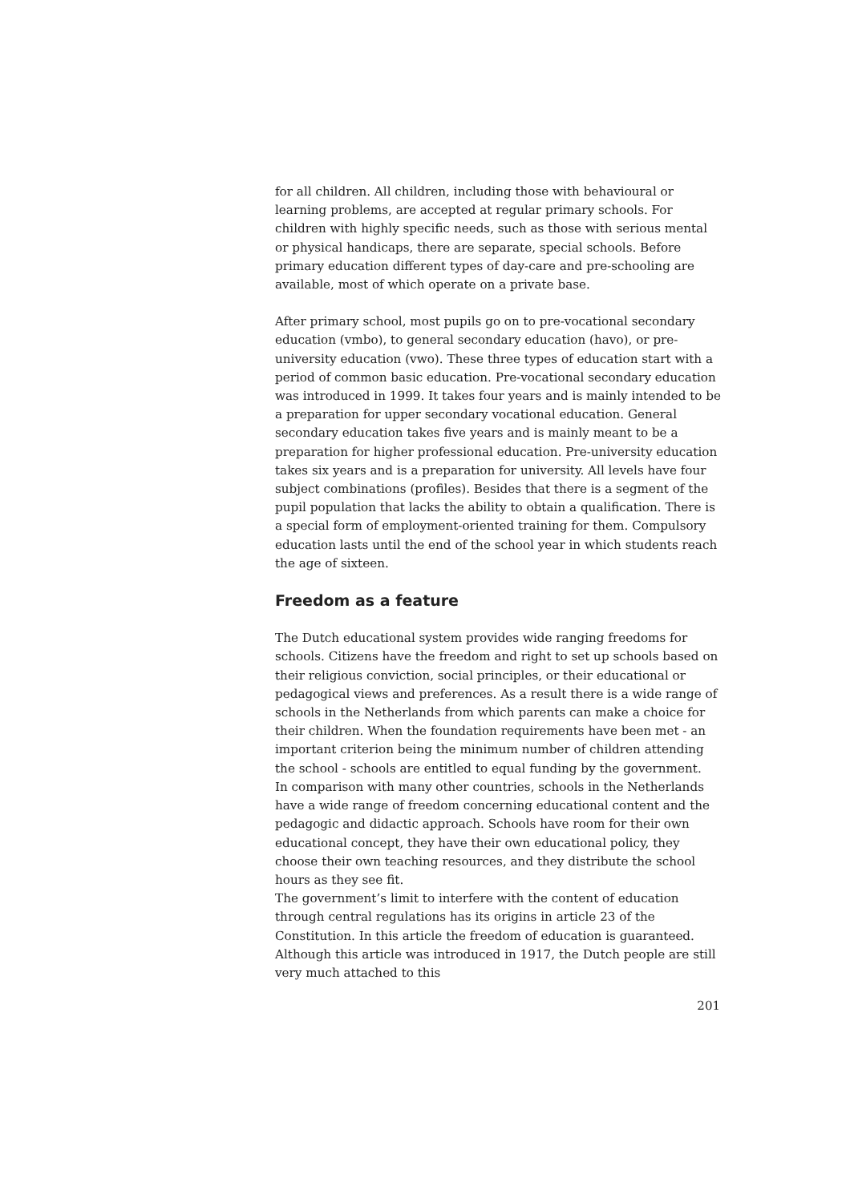for all children. All children, including those with behavioural or learning problems, are accepted at regular primary schools. For children with highly specific needs, such as those with serious mental or physical handicaps, there are separate, special schools. Before primary education different types of day-care and pre-schooling are available, most of which operate on a private base.
After primary school, most pupils go on to pre-vocational secondary education (vmbo), to general secondary education (havo), or pre-university education (vwo). These three types of education start with a period of common basic education. Pre-vocational secondary education was introduced in 1999. It takes four years and is mainly intended to be a preparation for upper secondary vocational education. General secondary education takes five years and is mainly meant to be a preparation for higher professional education. Pre-university education takes six years and is a preparation for university. All levels have four subject combinations (profiles). Besides that there is a segment of the pupil population that lacks the ability to obtain a qualification. There is a special form of employment-oriented training for them. Compulsory education lasts until the end of the school year in which students reach the age of sixteen.
Freedom as a feature
The Dutch educational system provides wide ranging freedoms for schools. Citizens have the freedom and right to set up schools based on their religious conviction, social principles, or their educational or pedagogical views and preferences. As a result there is a wide range of schools in the Netherlands from which parents can make a choice for their children. When the foundation requirements have been met - an important criterion being the minimum number of children attending the school - schools are entitled to equal funding by the government.
In comparison with many other countries, schools in the Netherlands have a wide range of freedom concerning educational content and the pedagogic and didactic approach. Schools have room for their own educational concept, they have their own educational policy, they choose their own teaching resources, and they distribute the school hours as they see fit.
The government’s limit to interfere with the content of education through central regulations has its origins in article 23 of the Constitution. In this article the freedom of education is guaranteed. Although this article was introduced in 1917, the Dutch people are still very much attached to this
201